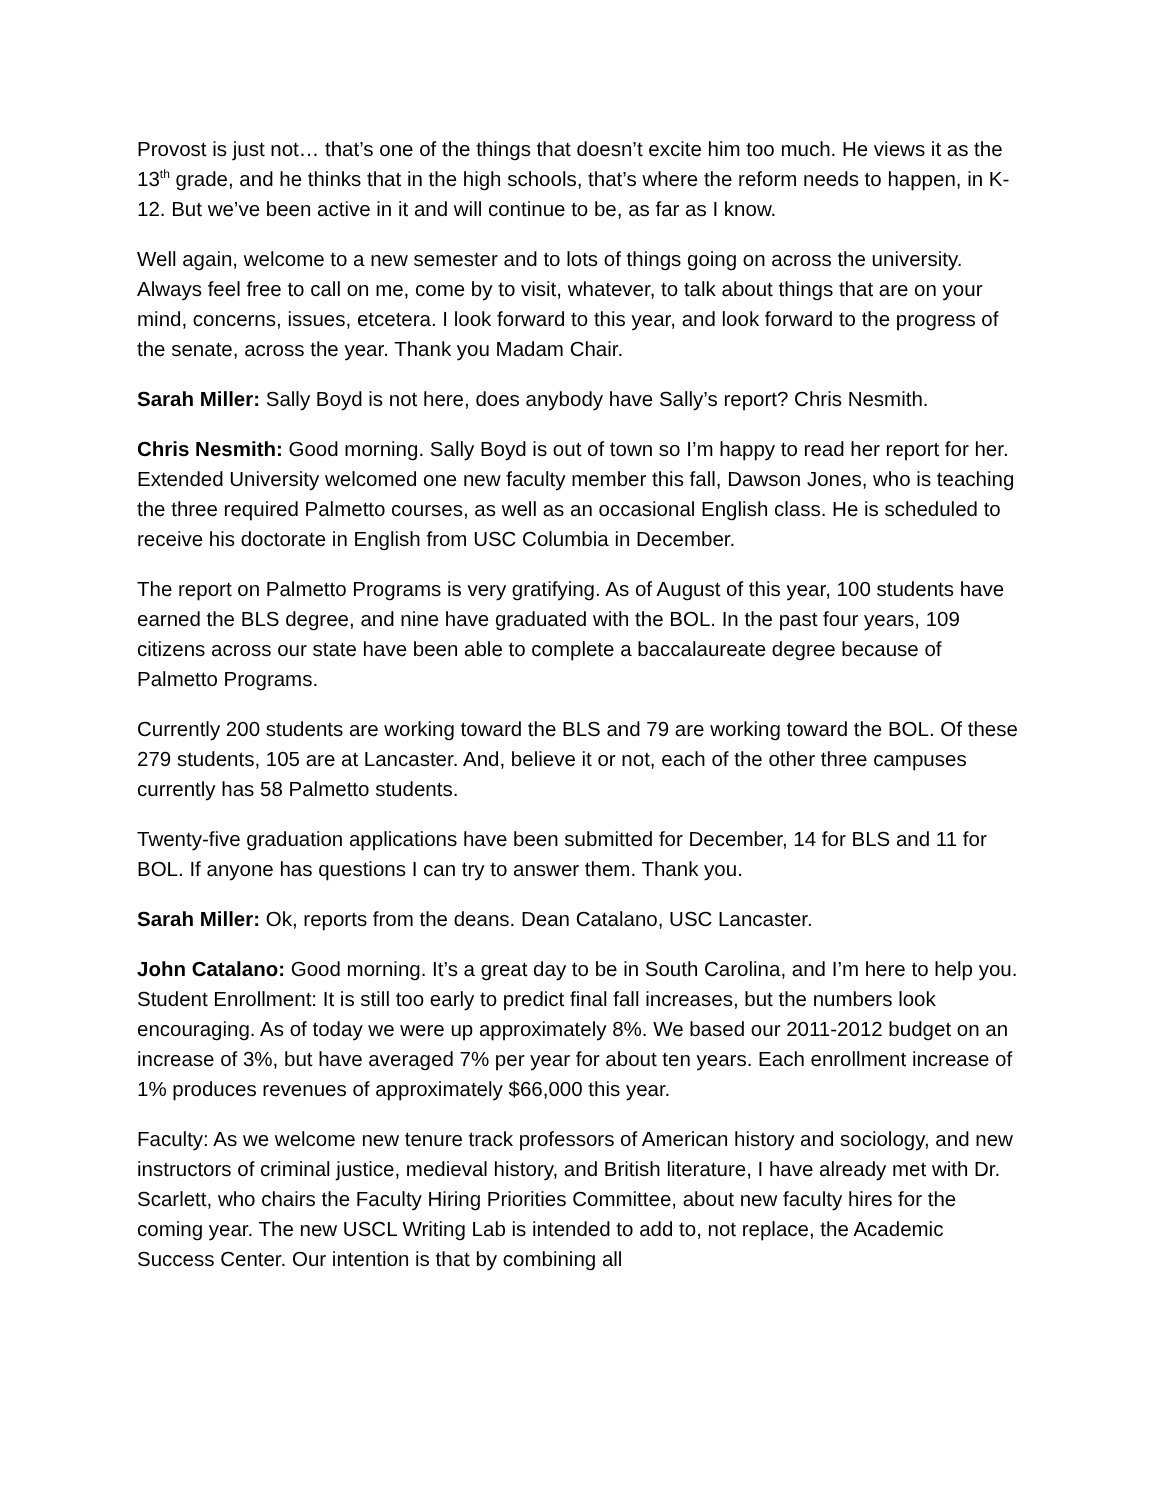Provost is just not… that’s one of the things that doesn’t excite him too much. He views it as the 13<sup>th</sup> grade, and he thinks that in the high schools, that’s where the reform needs to happen, in K-12. But we’ve been active in it and will continue to be, as far as I know.
Well again, welcome to a new semester and to lots of things going on across the university. Always feel free to call on me, come by to visit, whatever, to talk about things that are on your mind, concerns, issues, etcetera. I look forward to this year, and look forward to the progress of the senate, across the year. Thank you Madam Chair.
Sarah Miller: Sally Boyd is not here, does anybody have Sally’s report? Chris Nesmith.
Chris Nesmith: Good morning. Sally Boyd is out of town so I’m happy to read her report for her. Extended University welcomed one new faculty member this fall, Dawson Jones, who is teaching the three required Palmetto courses, as well as an occasional English class. He is scheduled to receive his doctorate in English from USC Columbia in December.
The report on Palmetto Programs is very gratifying. As of August of this year, 100 students have earned the BLS degree, and nine have graduated with the BOL. In the past four years, 109 citizens across our state have been able to complete a baccalaureate degree because of Palmetto Programs.
Currently 200 students are working toward the BLS and 79 are working toward the BOL. Of these 279 students, 105 are at Lancaster. And, believe it or not, each of the other three campuses currently has 58 Palmetto students.
Twenty-five graduation applications have been submitted for December, 14 for BLS and 11 for BOL. If anyone has questions I can try to answer them. Thank you.
Sarah Miller: Ok, reports from the deans. Dean Catalano, USC Lancaster.
John Catalano: Good morning. It’s a great day to be in South Carolina, and I’m here to help you. Student Enrollment: It is still too early to predict final fall increases, but the numbers look encouraging. As of today we were up approximately 8%. We based our 2011-2012 budget on an increase of 3%, but have averaged 7% per year for about ten years. Each enrollment increase of 1% produces revenues of approximately $66,000 this year.
Faculty: As we welcome new tenure track professors of American history and sociology, and new instructors of criminal justice, medieval history, and British literature, I have already met with Dr. Scarlett, who chairs the Faculty Hiring Priorities Committee, about new faculty hires for the coming year. The new USCL Writing Lab is intended to add to, not replace, the Academic Success Center. Our intention is that by combining all